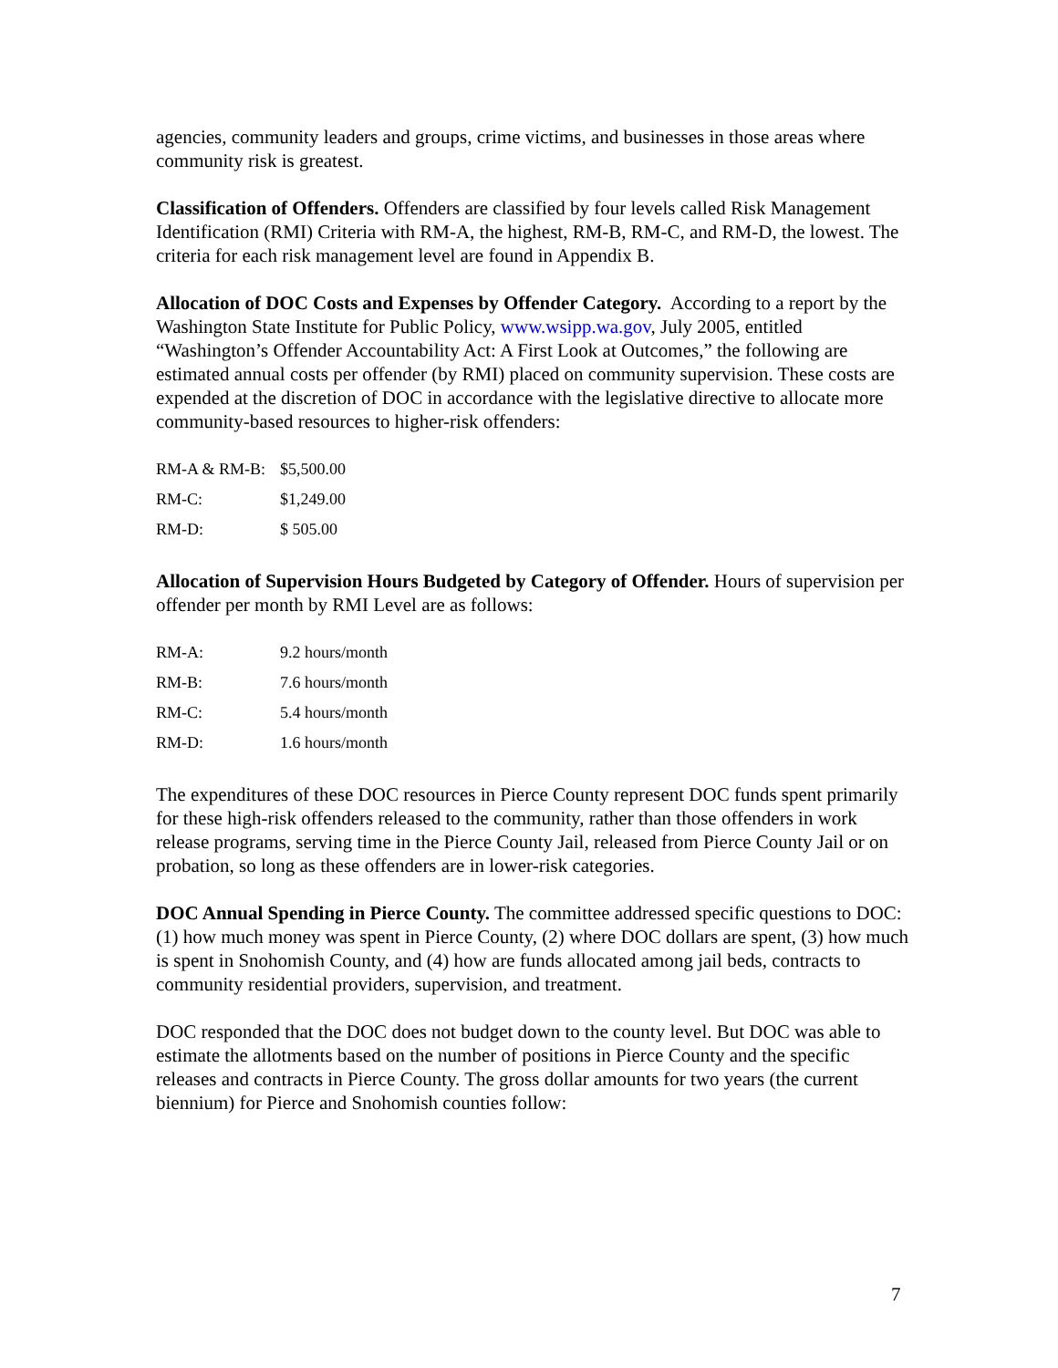agencies, community leaders and groups, crime victims, and businesses in those areas where community risk is greatest.
Classification of Offenders. Offenders are classified by four levels called Risk Management Identification (RMI) Criteria with RM-A, the highest, RM-B, RM-C, and RM-D, the lowest. The criteria for each risk management level are found in Appendix B.
Allocation of DOC Costs and Expenses by Offender Category. According to a report by the Washington State Institute for Public Policy, www.wsipp.wa.gov, July 2005, entitled “Washington’s Offender Accountability Act: A First Look at Outcomes,” the following are estimated annual costs per offender (by RMI) placed on community supervision. These costs are expended at the discretion of DOC in accordance with the legislative directive to allocate more community-based resources to higher-risk offenders:
| RM-A & RM-B: | $5,500.00 |
| RM-C: | $1,249.00 |
| RM-D: | $ 505.00 |
Allocation of Supervision Hours Budgeted by Category of Offender. Hours of supervision per offender per month by RMI Level are as follows:
| RM-A: | 9.2 hours/month |
| RM-B: | 7.6 hours/month |
| RM-C: | 5.4 hours/month |
| RM-D: | 1.6 hours/month |
The expenditures of these DOC resources in Pierce County represent DOC funds spent primarily for these high-risk offenders released to the community, rather than those offenders in work release programs, serving time in the Pierce County Jail, released from Pierce County Jail or on probation, so long as these offenders are in lower-risk categories.
DOC Annual Spending in Pierce County. The committee addressed specific questions to DOC: (1) how much money was spent in Pierce County, (2) where DOC dollars are spent, (3) how much is spent in Snohomish County, and (4) how are funds allocated among jail beds, contracts to community residential providers, supervision, and treatment.
DOC responded that the DOC does not budget down to the county level. But DOC was able to estimate the allotments based on the number of positions in Pierce County and the specific releases and contracts in Pierce County. The gross dollar amounts for two years (the current biennium) for Pierce and Snohomish counties follow:
7